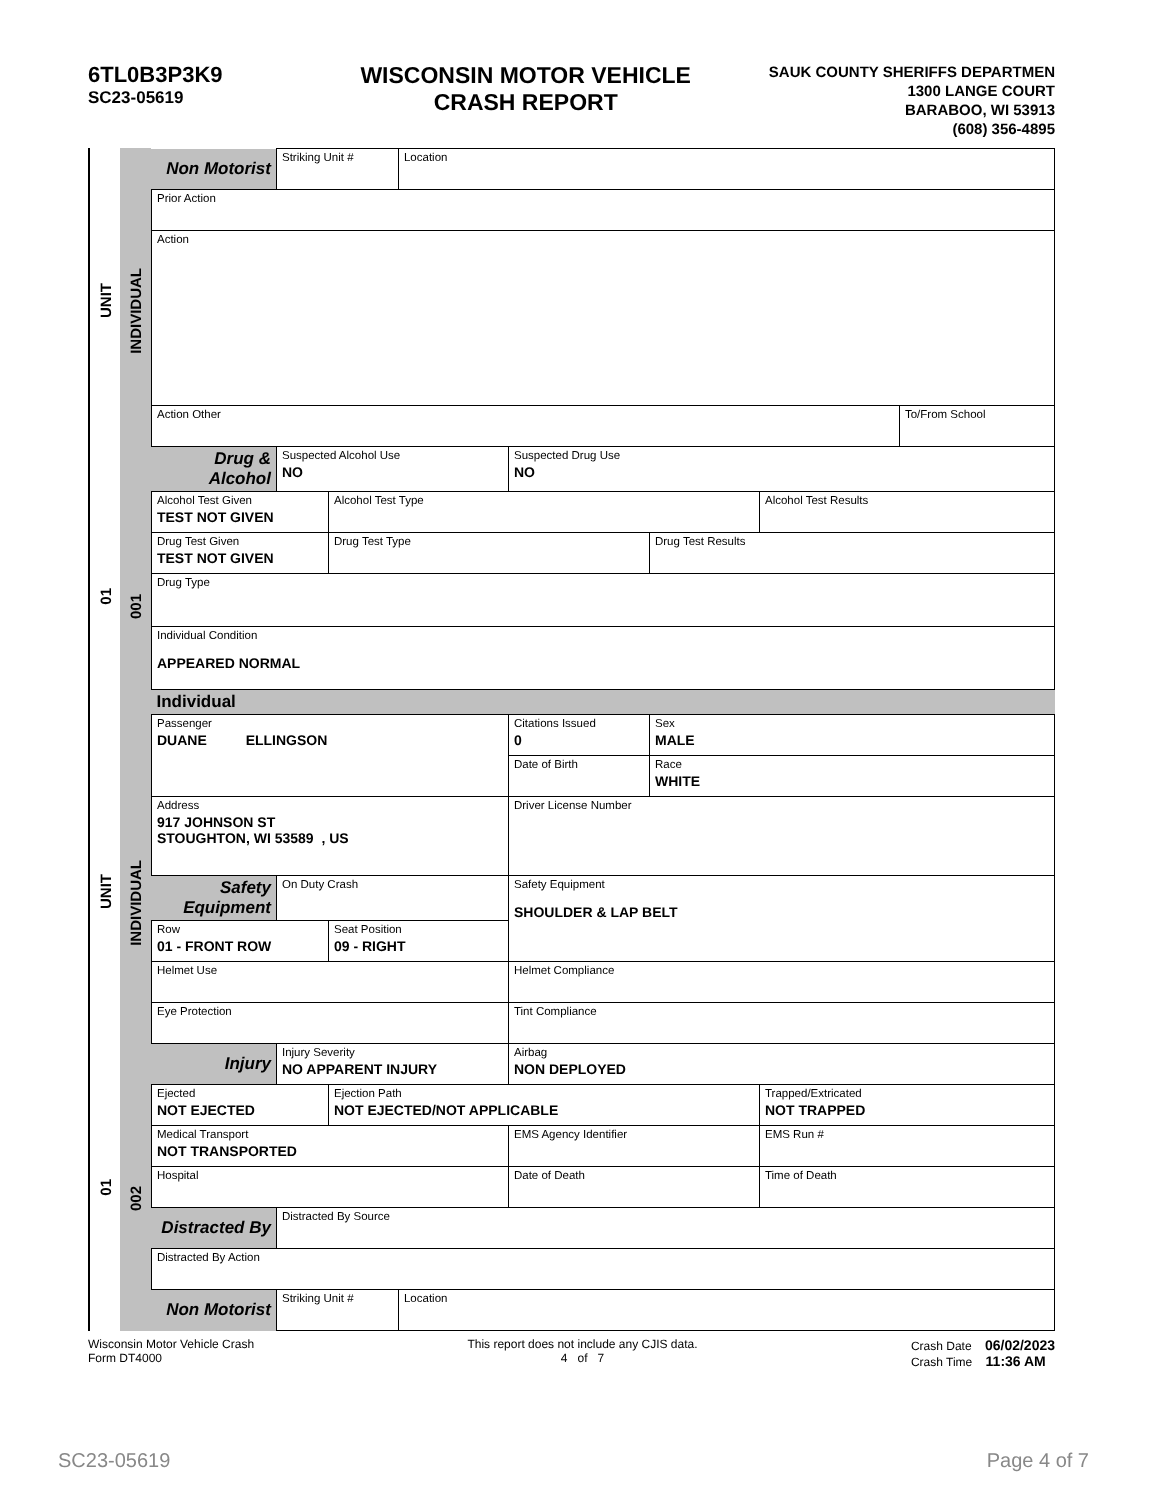6TL0B3P3K9
SC23-05619
WISCONSIN MOTOR VEHICLE
CRASH REPORT
SAUK COUNTY SHERIFFS DEPARTMEN
1300 LANGE COURT
BARABOO, WI 53913
(608) 356-4895
UNIT
01
UNIT
01
INDIVIDUAL
001
INDIVIDUAL
002
| Non Motorist | Striking Unit # | | Location | | | | |
| Prior Action | | | | | | | |
| Action | | | | | | | |
| Action Other | | | | | | | To/From School |
| Drug & Alcohol | Suspected Alcohol Use NO | | | Suspected Drug Use NO | | | |
| Alcohol Test Given TEST NOT GIVEN | | Alcohol Test Type | | | | Alcohol Test Results | |
| Drug Test Given TEST NOT GIVEN | | Drug Test Type | | | Drug Test Results | | |
| Drug Type | | | | | | | |
| Individual Condition APPEARED NORMAL | | | | | | | |
| Individual | | | | | | | |
| Passenger DUANE ELLINGSON | | | | Citations Issued 0 | Sex MALE | | |
| | | | | Date of Birth | Race WHITE | | |
| Address 917 JOHNSON ST STOUGHTON, WI 53589 , US | | | | Driver License Number | | | |
| Safety Equipment | On Duty Crash | | | Safety Equipment SHOULDER & LAP BELT | | | |
| Row 01 - FRONT ROW | | Seat Position 09 - RIGHT | | | | | |
| Helmet Use | | | | Helmet Compliance | | | |
| Eye Protection | | | | Tint Compliance | | | |
| Injury | Injury Severity NO APPARENT INJURY | | | Airbag NON DEPLOYED | | | |
| Ejected NOT EJECTED | | Ejection Path NOT EJECTED/NOT APPLICABLE | | | | Trapped/Extricated NOT TRAPPED | |
| Medical Transport NOT TRANSPORTED | | | | EMS Agency Identifier | | EMS Run # | |
| Hospital | | | | Date of Death | | Time of Death | |
| Distracted By | Distracted By Source | | | | | | |
| Distracted By Action | | | | | | | |
| Non Motorist | Striking Unit # | | Location | | | | |
Wisconsin Motor Vehicle Crash
Form DT4000
This report does not include any CJIS data.
4 of 7
Crash Date 06/02/2023
Crash Time 11:36 AM
SC23-05619 Page 4 of 7